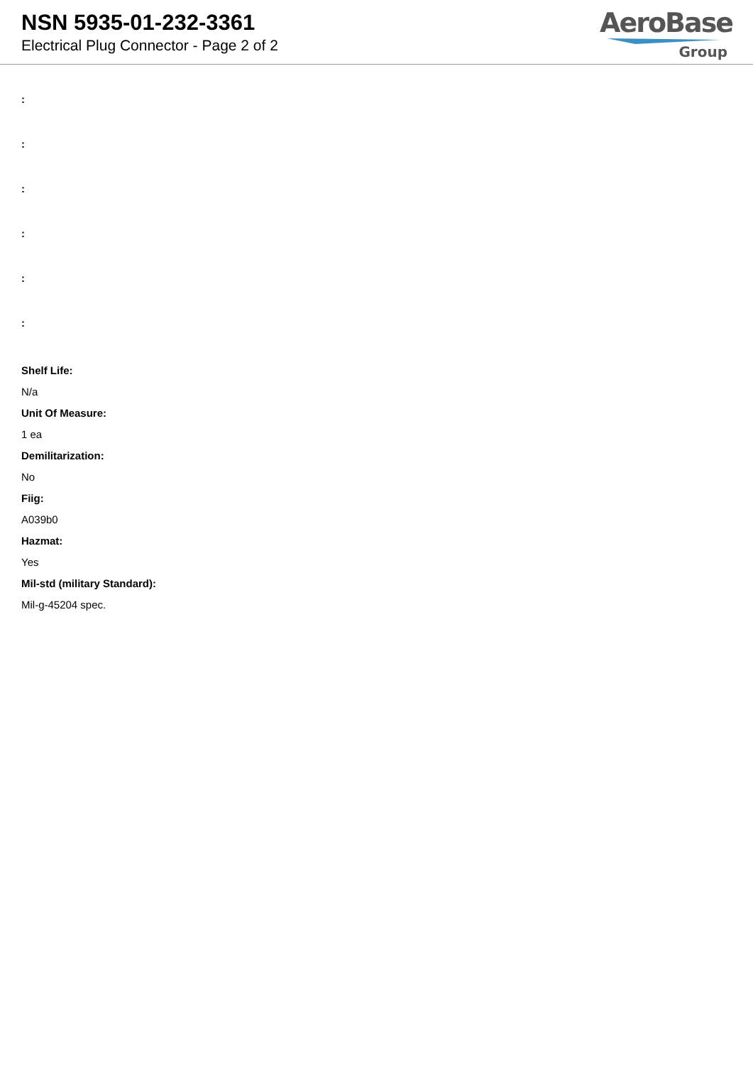NSN 5935-01-232-3361
Electrical Plug Connector - Page 2 of 2
AeroBase
Group
:
:
:
:
:
:
Shelf Life:
N/a
Unit Of Measure:
1 ea
Demilitarization:
No
Fiig:
A039b0
Hazmat:
Yes
Mil-std (military Standard):
Mil-g-45204 spec.